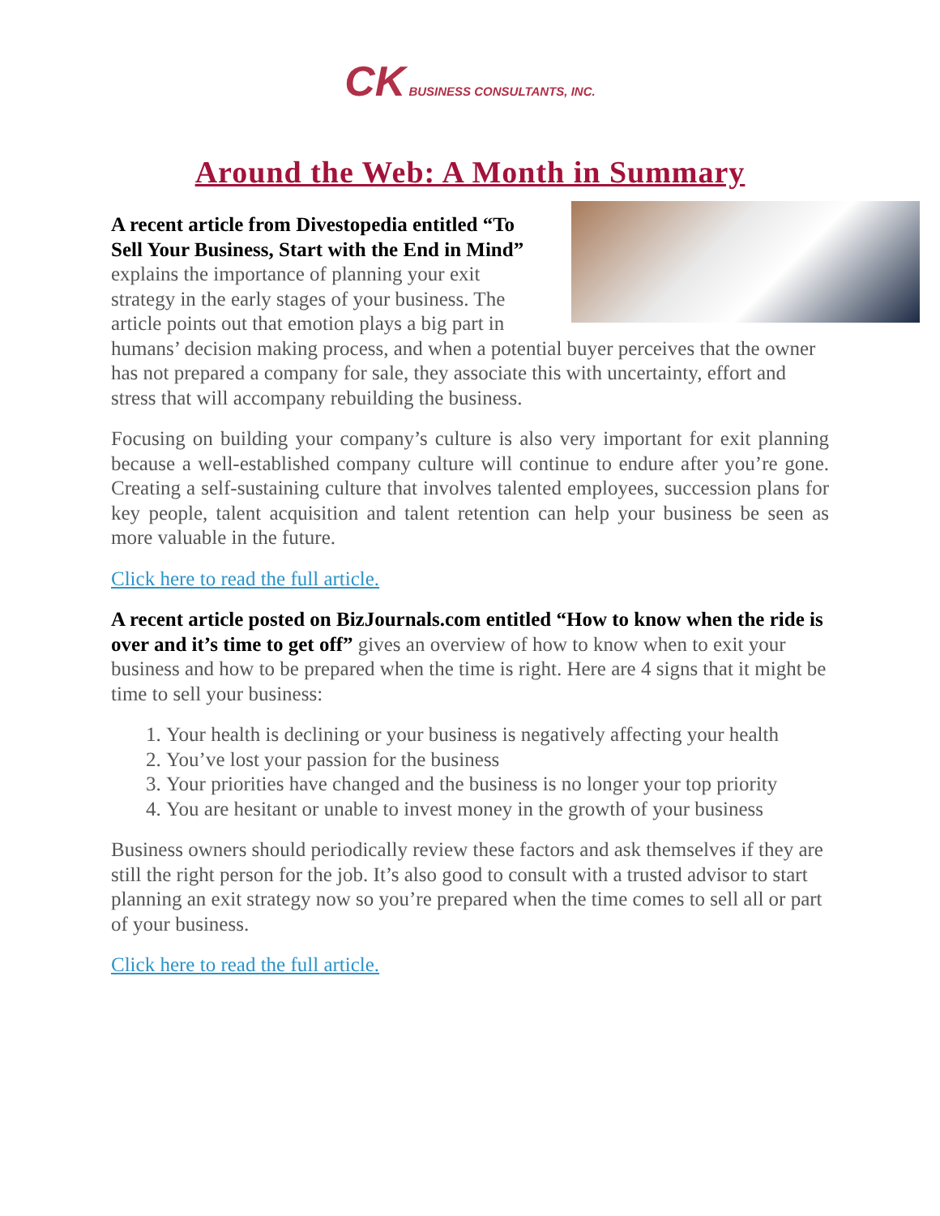CK BUSINESS CONSULTANTS, INC.
Around the Web: A Month in Summary
A recent article from Divestopedia entitled “To Sell Your Business, Start with the End in Mind” explains the importance of planning your exit strategy in the early stages of your business. The article points out that emotion plays a big part in humans’ decision making process, and when a potential buyer perceives that the owner has not prepared a company for sale, they associate this with uncertainty, effort and stress that will accompany rebuilding the business.
Focusing on building your company’s culture is also very important for exit planning because a well-established company culture will continue to endure after you’re gone. Creating a self-sustaining culture that involves talented employees, succession plans for key people, talent acquisition and talent retention can help your business be seen as more valuable in the future.
Click here to read the full article.
A recent article posted on BizJournals.com entitled “How to know when the ride is over and it’s time to get off” gives an overview of how to know when to exit your business and how to be prepared when the time is right. Here are 4 signs that it might be time to sell your business:
1. Your health is declining or your business is negatively affecting your health
2. You’ve lost your passion for the business
3. Your priorities have changed and the business is no longer your top priority
4. You are hesitant or unable to invest money in the growth of your business
Business owners should periodically review these factors and ask themselves if they are still the right person for the job. It’s also good to consult with a trusted advisor to start planning an exit strategy now so you’re prepared when the time comes to sell all or part of your business.
Click here to read the full article.